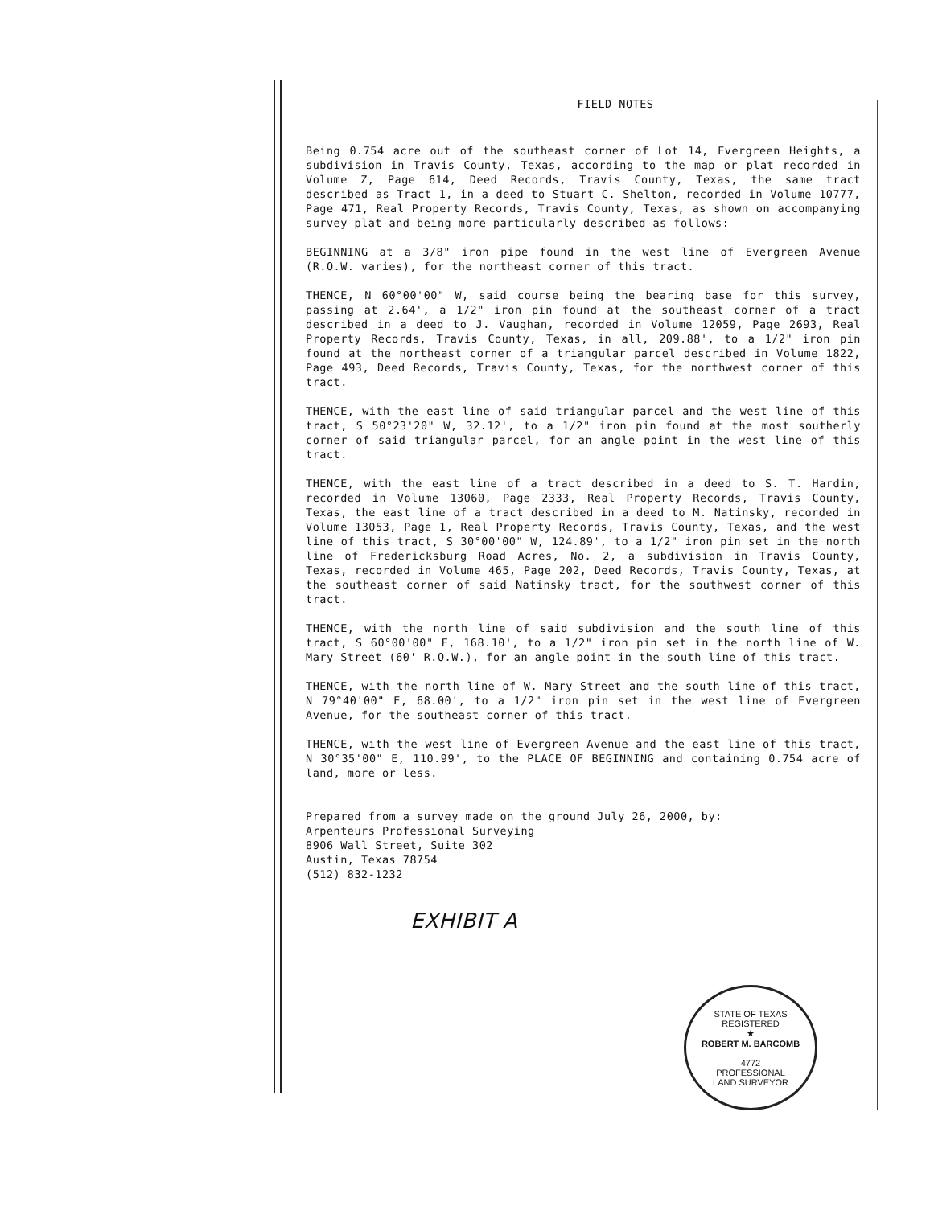FIELD NOTES
Being 0.754 acre out of the southeast corner of Lot 14, Evergreen Heights, a subdivision in Travis County, Texas, according to the map or plat recorded in Volume Z, Page 614, Deed Records, Travis County, Texas, the same tract described as Tract 1, in a deed to Stuart C. Shelton, recorded in Volume 10777, Page 471, Real Property Records, Travis County, Texas, as shown on accompanying survey plat and being more particularly described as follows:
BEGINNING at a 3/8" iron pipe found in the west line of Evergreen Avenue (R.O.W. varies), for the northeast corner of this tract.
THENCE, N 60°00'00" W, said course being the bearing base for this survey, passing at 2.64', a 1/2" iron pin found at the southeast corner of a tract described in a deed to J. Vaughan, recorded in Volume 12059, Page 2693, Real Property Records, Travis County, Texas, in all, 209.88', to a 1/2" iron pin found at the northeast corner of a triangular parcel described in Volume 1822, Page 493, Deed Records, Travis County, Texas, for the northwest corner of this tract.
THENCE, with the east line of said triangular parcel and the west line of this tract, S 50°23'20" W, 32.12', to a 1/2" iron pin found at the most southerly corner of said triangular parcel, for an angle point in the west line of this tract.
THENCE, with the east line of a tract described in a deed to S. T. Hardin, recorded in Volume 13060, Page 2333, Real Property Records, Travis County, Texas, the east line of a tract described in a deed to M. Natinsky, recorded in Volume 13053, Page 1, Real Property Records, Travis County, Texas, and the west line of this tract, S 30°00'00" W, 124.89', to a 1/2" iron pin set in the north line of Fredericksburg Road Acres, No. 2, a subdivision in Travis County, Texas, recorded in Volume 465, Page 202, Deed Records, Travis County, Texas, at the southeast corner of said Natinsky tract, for the southwest corner of this tract.
THENCE, with the north line of said subdivision and the south line of this tract, S 60°00'00" E, 168.10', to a 1/2" iron pin set in the north line of W. Mary Street (60' R.O.W.), for an angle point in the south line of this tract.
THENCE, with the north line of W. Mary Street and the south line of this tract, N 79°40'00" E, 68.00', to a 1/2" iron pin set in the west line of Evergreen Avenue, for the southeast corner of this tract.
THENCE, with the west line of Evergreen Avenue and the east line of this tract, N 30°35'00" E, 110.99', to the PLACE OF BEGINNING and containing 0.754 acre of land, more or less.
Prepared from a survey made on the ground July 26, 2000, by:
Arpenteurs Professional Surveying
8906 Wall Street, Suite 302
Austin, Texas 78754
(512) 832-1232
EXHIBIT A
STATE OF TEXAS
REGISTERED
★
ROBERT M. BARCOMB
4772
PROFESSIONAL
LAND SURVEYOR